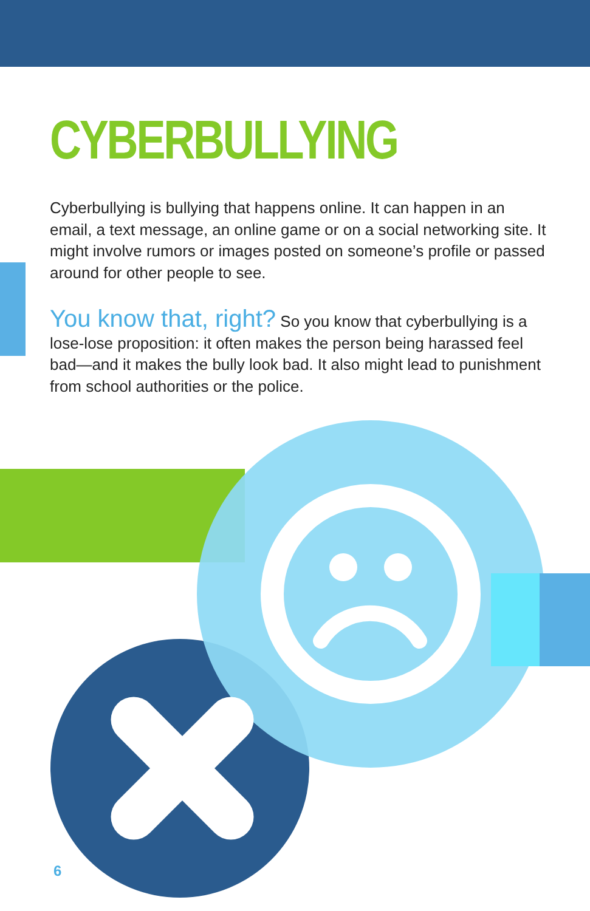CYBERBULLYING
Cyberbullying is bullying that happens online. It can happen in an email, a text message, an online game or on a social networking site. It might involve rumors or images posted on someone’s profile or passed around for other people to see.
You know that, right? So you know that cyberbullying is a lose-lose proposition: it often makes the person being harassed feel bad—and it makes the bully look bad. It also might lead to punishment from school authorities or the police.
6